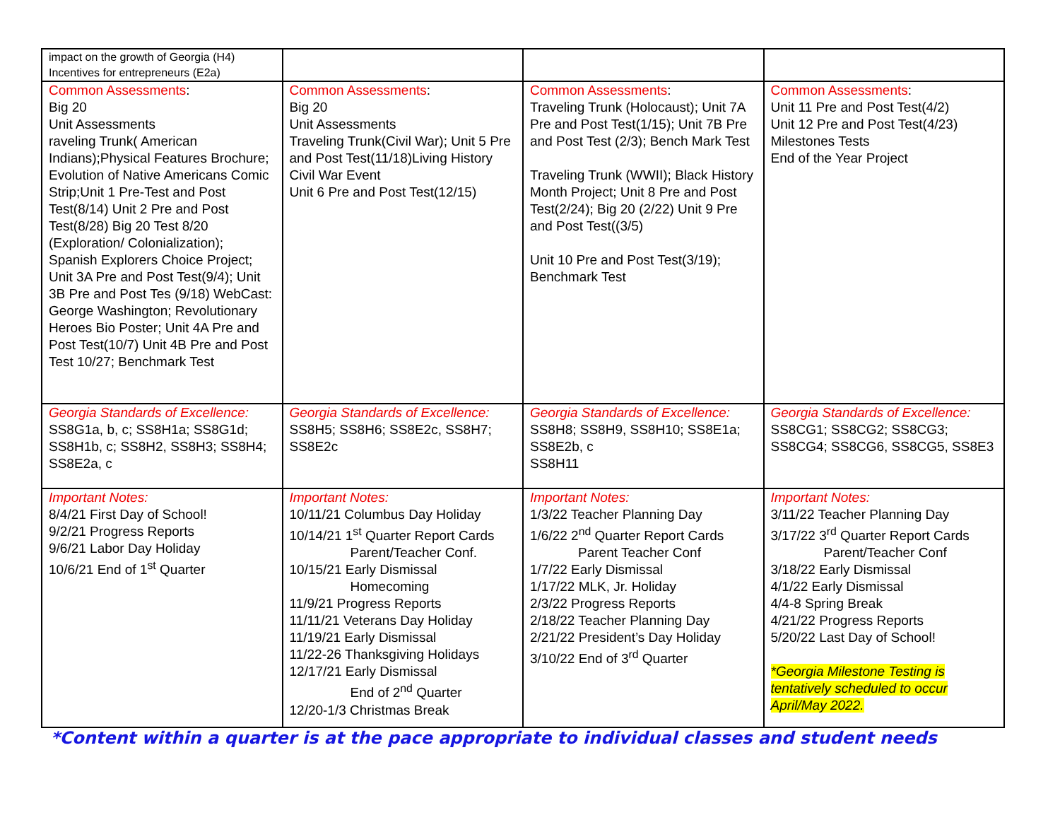| impact on the growth of Georgia (H4) Incentives for entrepreneurs (E2a) | | | |
| Common Assessments : Big 20 Unit Assessments raveling Trunk( American Indians);Physical Features Brochure; Evolution of Native Americans Comic Strip;Unit 1 Pre-Test and Post Test(8/14) Unit 2 Pre and Post Test(8/28) Big 20 Test 8/20 (Exploration/ Colonialization); Spanish Explorers Choice Project; Unit 3A Pre and Post Test(9/4); Unit 3B Pre and Post Tes (9/18) WebCast: George Washington; Revolutionary Heroes Bio Poster; Unit 4A Pre and Post Test(10/7) Unit 4B Pre and Post Test 10/27; Benchmark Test | Common Assessments : Big 20 Unit Assessments Traveling Trunk(Civil War); Unit 5 Pre and Post Test(11/18)Living History Civil War Event Unit 6 Pre and Post Test(12/15) | Common Assessments : Traveling Trunk (Holocaust); Unit 7A Pre and Post Test(1/15); Unit 7B Pre and Post Test (2/3); Bench Mark Test Traveling Trunk (WWII); Black History Month Project; Unit 8 Pre and Post Test(2/24); Big 20 (2/22) Unit 9 Pre and Post Test((3/5) Unit 10 Pre and Post Test(3/19); Benchmark Test | Common Assessments : Unit 11 Pre and Post Test(4/2) Unit 12 Pre and Post Test(4/23) Milestones Tests End of the Year Project |
| Georgia Standards of Excellence: SS8G1a, b, c; SS8H1a; SS8G1d; SS8H1b, c; SS8H2, SS8H3; SS8H4; SS8E2a, c | Georgia Standards of Excellence: SS8H5; SS8H6; SS8E2c, SS8H7; SS8E2c | Georgia Standards of Excellence: SS8H8; SS8H9, SS8H10; SS8E1a; SS8E2b, c SS8H11 | Georgia Standards of Excellence: SS8CG1; SS8CG2; SS8CG3; SS8CG4; SS8CG6, SS8CG5, SS8E3 |
| Important Notes: 8/4/21 First Day of School! 9/2/21 Progress Reports 9/6/21 Labor Day Holiday 10/6/21 End of 1<sup>st</sup> Quarter | Important Notes: 10/11/21 Columbus Day Holiday 10/14/21 1<sup>st</sup> Quarter Report Cards Parent/Teacher Conf. 10/15/21 Early Dismissal Homecoming 11/9/21 Progress Reports 11/11/21 Veterans Day Holiday 11/19/21 Early Dismissal 11/22-26 Thanksgiving Holidays 12/17/21 Early Dismissal End of 2<sup>nd</sup> Quarter 12/20-1/3 Christmas Break | Important Notes: 1/3/22 Teacher Planning Day 1/6/22 2<sup>nd</sup> Quarter Report Cards Parent Teacher Conf 1/7/22 Early Dismissal 1/17/22 MLK, Jr. Holiday 2/3/22 Progress Reports 2/18/22 Teacher Planning Day 2/21/22 President’s Day Holiday 3/10/22 End of 3<sup>rd</sup> Quarter | Important Notes: 3/11/22 Teacher Planning Day 3/17/22 3<sup>rd</sup> Quarter Report Cards Parent/Teacher Conf 3/18/22 Early Dismissal 4/1/22 Early Dismissal 4/4-8 Spring Break 4/21/22 Progress Reports 5/20/22 Last Day of School! *Georgia Milestone Testing is tentatively scheduled to occur April/May 2022. |
*Content within a quarter is at the pace appropriate to individual classes and student needs